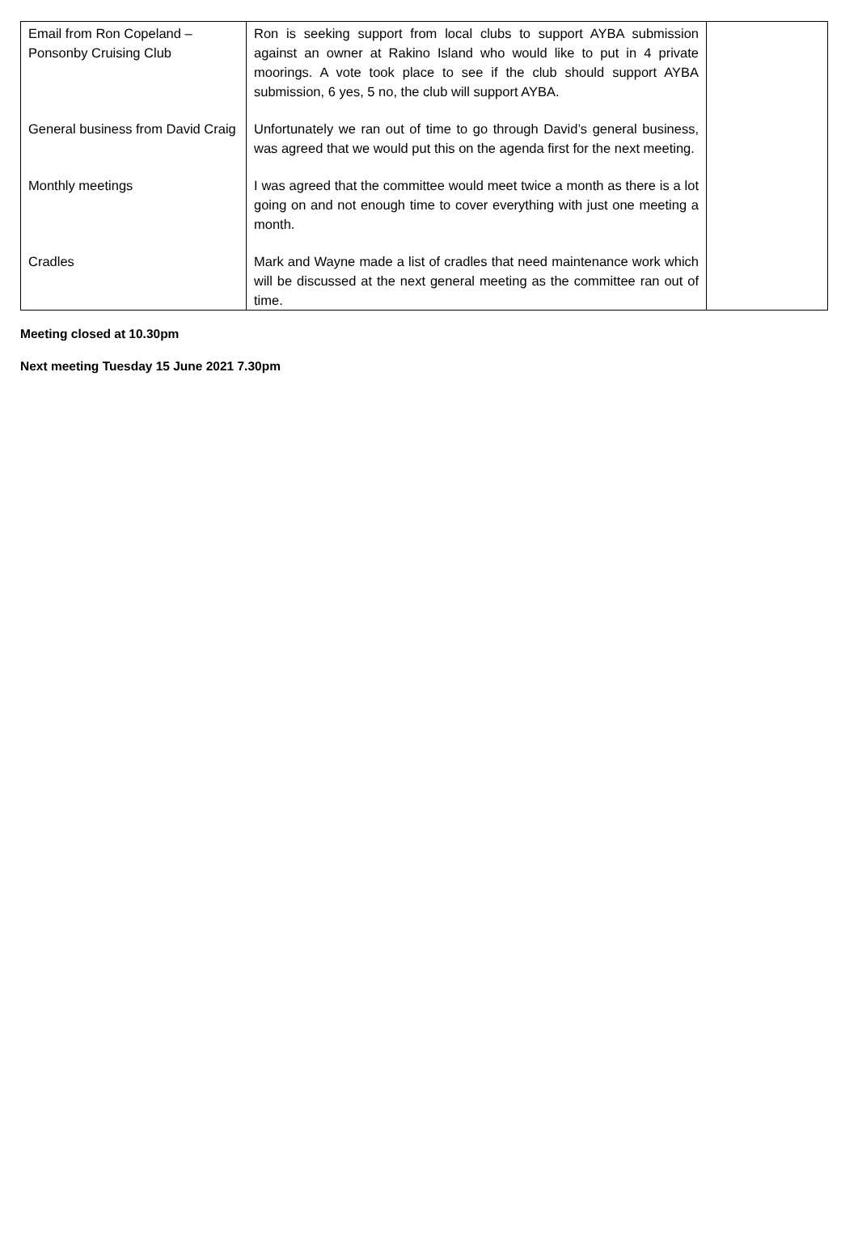| Email from Ron Copeland – Ponsonby Cruising Club | Ron is seeking support from local clubs to support AYBA submission against an owner at Rakino Island who would like to put in 4 private moorings. A vote took place to see if the club should support AYBA submission, 6 yes, 5 no, the club will support AYBA. | |
| General business from David Craig | Unfortunately we ran out of time to go through David’s general business, was agreed that we would put this on the agenda first for the next meeting. | |
| Monthly meetings | I was agreed that the committee would meet twice a month as there is a lot going on and not enough time to cover everything with just one meeting a month. | |
| Cradles | Mark and Wayne made a list of cradles that need maintenance work which will be discussed at the next general meeting as the committee ran out of time. | |
Meeting closed at 10.30pm
Next meeting Tuesday 15 June 2021 7.30pm